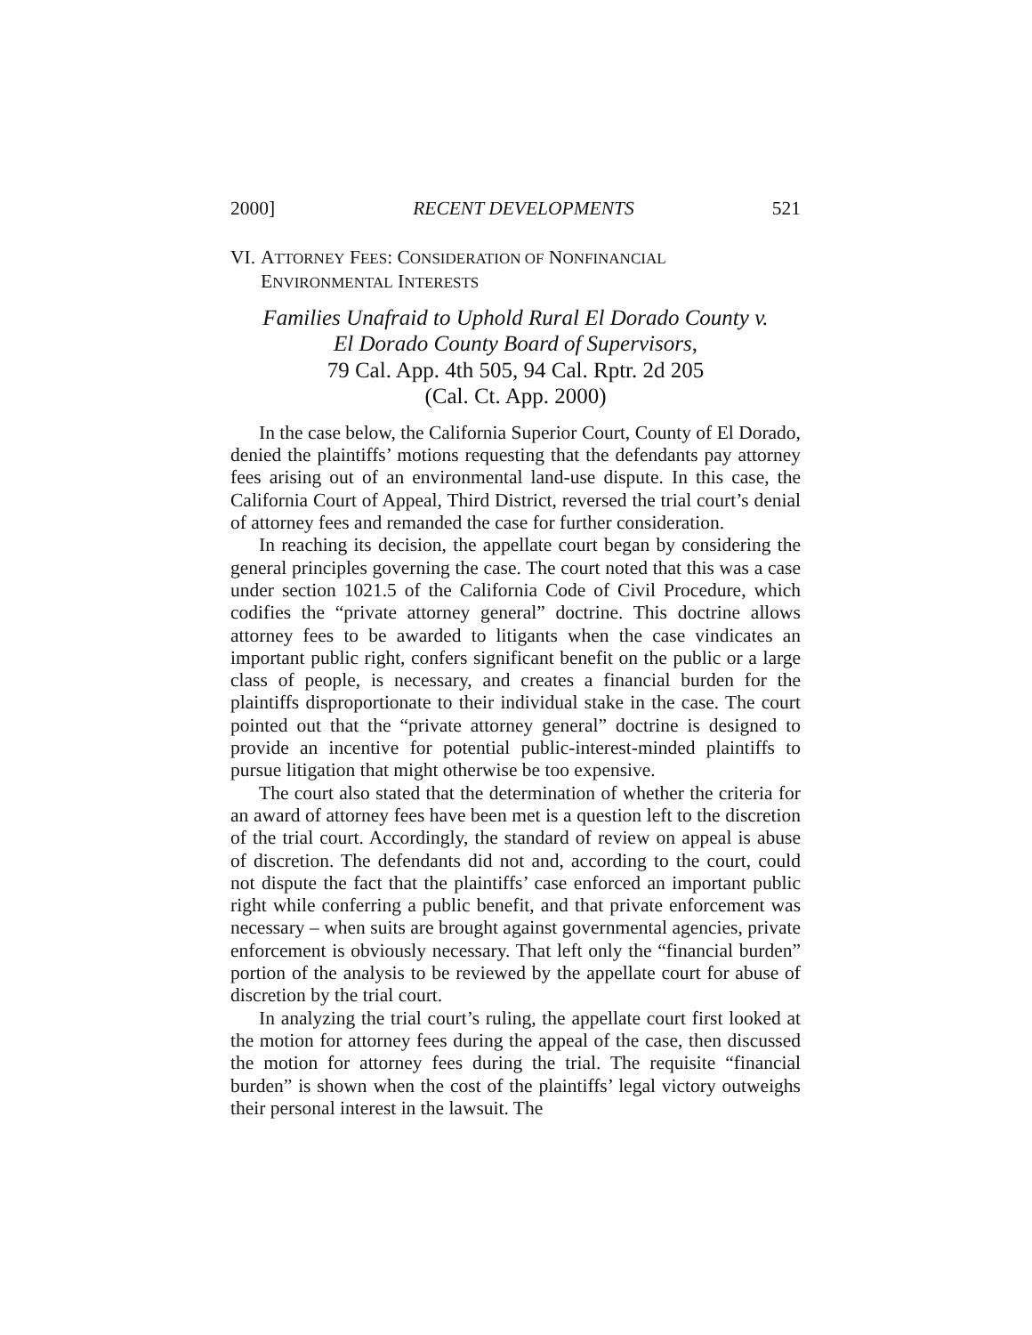2000] RECENT DEVELOPMENTS 521
VI. ATTORNEY FEES: CONSIDERATION OF NONFINANCIAL
ENVIRONMENTAL INTERESTS
Families Unafraid to Uphold Rural El Dorado County v.
El Dorado County Board of Supervisors,
79 Cal. App. 4th 505, 94 Cal. Rptr. 2d 205
(Cal. Ct. App. 2000)
In the case below, the California Superior Court, County of El Dorado, denied the plaintiffs’ motions requesting that the defendants pay attorney fees arising out of an environmental land-use dispute. In this case, the California Court of Appeal, Third District, reversed the trial court’s denial of attorney fees and remanded the case for further consideration.
In reaching its decision, the appellate court began by considering the general principles governing the case. The court noted that this was a case under section 1021.5 of the California Code of Civil Procedure, which codifies the “private attorney general” doctrine. This doctrine allows attorney fees to be awarded to litigants when the case vindicates an important public right, confers significant benefit on the public or a large class of people, is necessary, and creates a financial burden for the plaintiffs disproportionate to their individual stake in the case. The court pointed out that the “private attorney general” doctrine is designed to provide an incentive for potential public-interest-minded plaintiffs to pursue litigation that might otherwise be too expensive.
The court also stated that the determination of whether the criteria for an award of attorney fees have been met is a question left to the discretion of the trial court. Accordingly, the standard of review on appeal is abuse of discretion. The defendants did not and, according to the court, could not dispute the fact that the plaintiffs’ case enforced an important public right while conferring a public benefit, and that private enforcement was necessary – when suits are brought against governmental agencies, private enforcement is obviously necessary. That left only the “financial burden” portion of the analysis to be reviewed by the appellate court for abuse of discretion by the trial court.
In analyzing the trial court’s ruling, the appellate court first looked at the motion for attorney fees during the appeal of the case, then discussed the motion for attorney fees during the trial. The requisite “financial burden” is shown when the cost of the plaintiffs’ legal victory outweighs their personal interest in the lawsuit. The